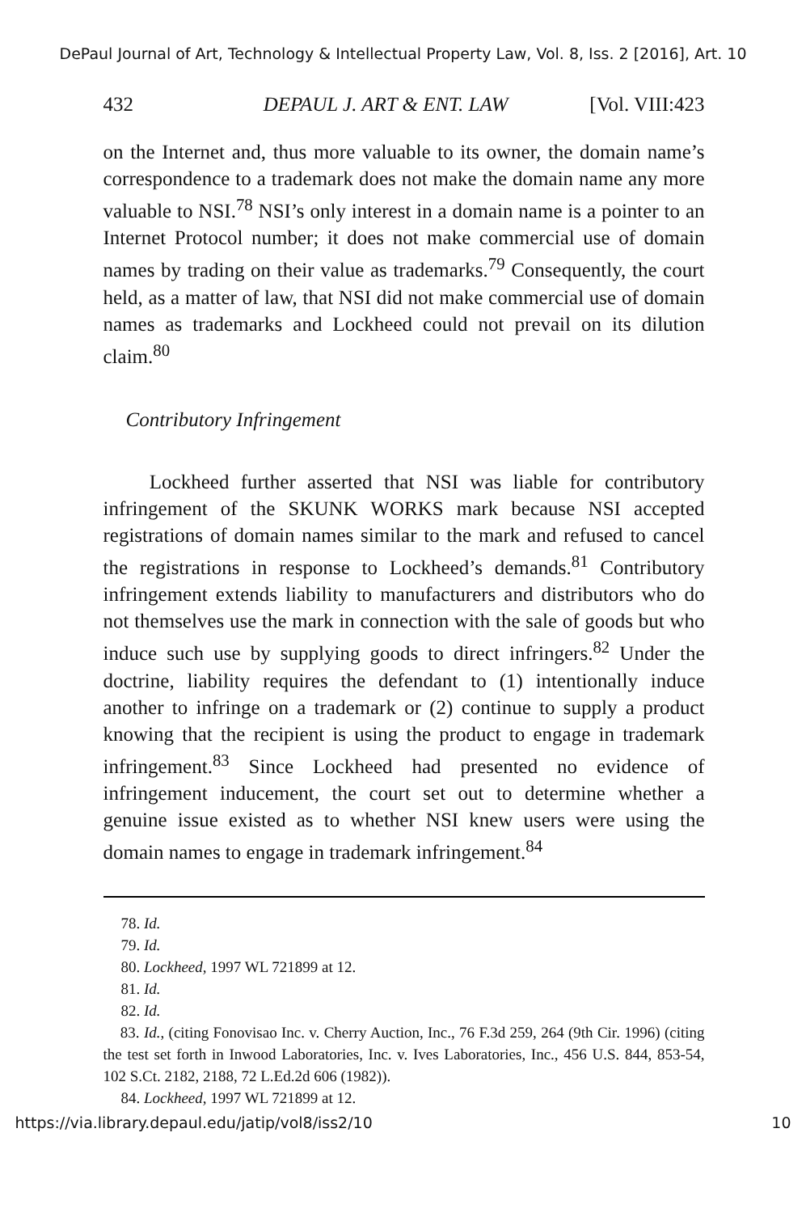DePaul Journal of Art, Technology & Intellectual Property Law, Vol. 8, Iss. 2 [2016], Art. 10
432 DEPAUL J. ART & ENT. LAW [Vol. VIII:423
on the Internet and, thus more valuable to its owner, the domain name’s correspondence to a trademark does not make the domain name any more valuable to NSI.<sup>78</sup> NSI’s only interest in a domain name is a pointer to an Internet Protocol number; it does not make commercial use of domain names by trading on their value as trademarks.<sup>79</sup> Consequently, the court held, as a matter of law, that NSI did not make commercial use of domain names as trademarks and Lockheed could not prevail on its dilution claim.<sup>80</sup>
Contributory Infringement
Lockheed further asserted that NSI was liable for contributory infringement of the SKUNK WORKS mark because NSI accepted registrations of domain names similar to the mark and refused to cancel the registrations in response to Lockheed’s demands.<sup>81</sup> Contributory infringement extends liability to manufacturers and distributors who do not themselves use the mark in connection with the sale of goods but who induce such use by supplying goods to direct infringers.<sup>82</sup> Under the doctrine, liability requires the defendant to (1) intentionally induce another to infringe on a trademark or (2) continue to supply a product knowing that the recipient is using the product to engage in trademark infringement.<sup>83</sup> Since Lockheed had presented no evidence of infringement inducement, the court set out to determine whether a genuine issue existed as to whether NSI knew users were using the domain names to engage in trademark infringement.<sup>84</sup>
78. Id.
79. Id.
80. Lockheed, 1997 WL 721899 at 12.
81. Id.
82. Id.
83. Id., (citing Fonovisao Inc. v. Cherry Auction, Inc., 76 F.3d 259, 264 (9th Cir. 1996) (citing the test set forth in Inwood Laboratories, Inc. v. Ives Laboratories, Inc., 456 U.S. 844, 853-54, 102 S.Ct. 2182, 2188, 72 L.Ed.2d 606 (1982)).
84. Lockheed, 1997 WL 721899 at 12.
https://via.library.depaul.edu/jatip/vol8/iss2/10 10